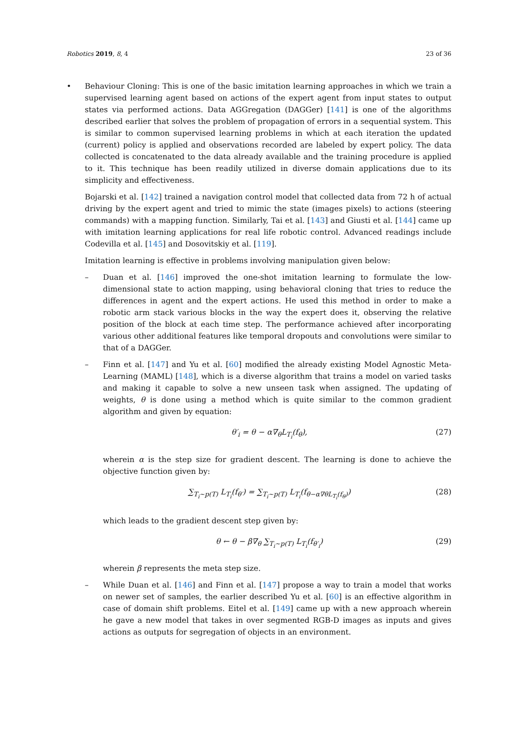Robotics 2019, 8, 4 23 of 36
• Behaviour Cloning: This is one of the basic imitation learning approaches in which we train a supervised learning agent based on actions of the expert agent from input states to output states via performed actions. Data AGGregation (DAGGer) [141] is one of the algorithms described earlier that solves the problem of propagation of errors in a sequential system. This is similar to common supervised learning problems in which at each iteration the updated (current) policy is applied and observations recorded are labeled by expert policy. The data collected is concatenated to the data already available and the training procedure is applied to it. This technique has been readily utilized in diverse domain applications due to its simplicity and effectiveness.
Bojarski et al. [142] trained a navigation control model that collected data from 72 h of actual driving by the expert agent and tried to mimic the state (images pixels) to actions (steering commands) with a mapping function. Similarly, Tai et al. [143] and Giusti et al. [144] came up with imitation learning applications for real life robotic control. Advanced readings include Codevilla et al. [145] and Dosovitskiy et al. [119].
Imitation learning is effective in problems involving manipulation given below:
– Duan et al. [146] improved the one-shot imitation learning to formulate the low-dimensional state to action mapping, using behavioral cloning that tries to reduce the differences in agent and the expert actions. He used this method in order to make a robotic arm stack various blocks in the way the expert does it, observing the relative position of the block at each time step. The performance achieved after incorporating various other additional features like temporal dropouts and convolutions were similar to that of a DAGGer.
– Finn et al. [147] and Yu et al. [60] modified the already existing Model Agnostic Meta-Learning (MAML) [148], which is a diverse algorithm that trains a model on varied tasks and making it capable to solve a new unseen task when assigned. The updating of weights, θ is done using a method which is quite similar to the common gradient algorithm and given by equation:
θ′<sub>i</sub> = θ − α∇<sub>θ</sub>L<sub>T<sub>i</sub></sub>(f<sub>θ</sub>), (27)
wherein α is the step size for gradient descent. The learning is done to achieve the objective function given by:
∑<sub>T<sub>i</sub>∼p(T)</sub> L<sub>T<sub>i</sub></sub>(f<sub>θ′</sub>) = ∑<sub>T<sub>i</sub>∼p(T)</sub> L<sub>T<sub>i</sub></sub>(f<sub>θ−α∇θL<sub>T<sub>i</sub></sub>(f<sub>θ</sub>)</sub>) (28)
which leads to the gradient descent step given by:
θ ← θ − β∇<sub>θ</sub> ∑<sub>T<sub>i</sub>∼p(T)</sub> L<sub>T<sub>i</sub></sub>(f<sub>θ′<sub>i</sub></sub>) (29)
wherein β represents the meta step size.
– While Duan et al. [146] and Finn et al. [147] propose a way to train a model that works on newer set of samples, the earlier described Yu et al. [60] is an effective algorithm in case of domain shift problems. Eitel et al. [149] came up with a new approach wherein he gave a new model that takes in over segmented RGB-D images as inputs and gives actions as outputs for segregation of objects in an environment.